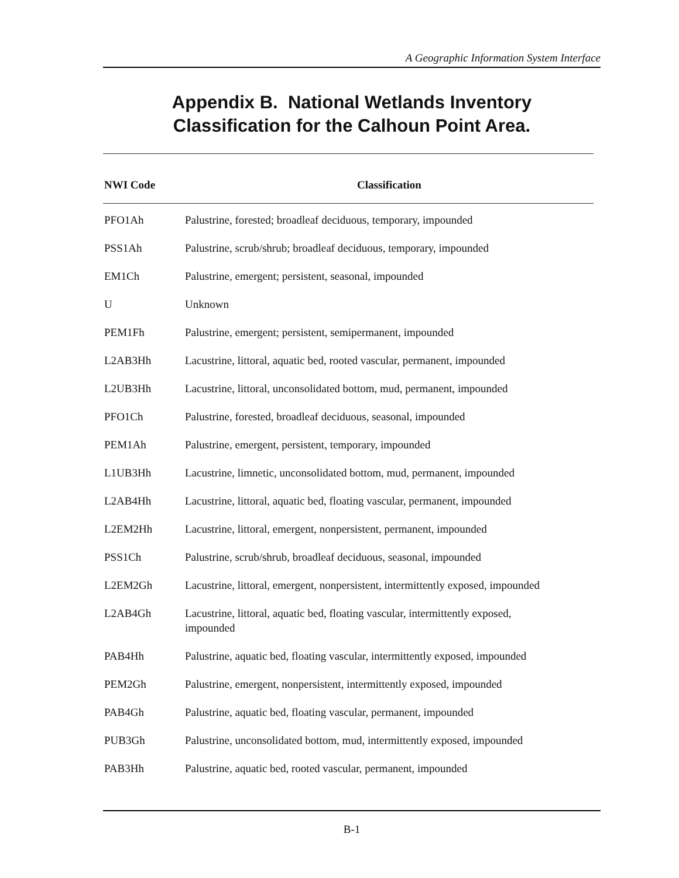A Geographic Information System Interface
Appendix B. National Wetlands Inventory
Classification for the Calhoun Point Area.
| NWI Code | Classification |
| --- | --- |
| PFO1Ah | Palustrine, forested; broadleaf deciduous, temporary, impounded |
| PSS1Ah | Palustrine, scrub/shrub; broadleaf deciduous, temporary, impounded |
| EM1Ch | Palustrine, emergent; persistent, seasonal, impounded |
| U | Unknown |
| PEM1Fh | Palustrine, emergent; persistent, semipermanent, impounded |
| L2AB3Hh | Lacustrine, littoral, aquatic bed, rooted vascular, permanent, impounded |
| L2UB3Hh | Lacustrine, littoral, unconsolidated bottom, mud, permanent, impounded |
| PFO1Ch | Palustrine, forested, broadleaf deciduous, seasonal, impounded |
| PEM1Ah | Palustrine, emergent, persistent, temporary, impounded |
| L1UB3Hh | Lacustrine, limnetic, unconsolidated bottom, mud, permanent, impounded |
| L2AB4Hh | Lacustrine, littoral, aquatic bed, floating vascular, permanent, impounded |
| L2EM2Hh | Lacustrine, littoral, emergent, nonpersistent, permanent, impounded |
| PSS1Ch | Palustrine, scrub/shrub, broadleaf deciduous, seasonal, impounded |
| L2EM2Gh | Lacustrine, littoral, emergent, nonpersistent, intermittently exposed, impounded |
| L2AB4Gh | Lacustrine, littoral, aquatic bed, floating vascular, intermittently exposed, impounded |
| PAB4Hh | Palustrine, aquatic bed, floating vascular, intermittently exposed, impounded |
| PEM2Gh | Palustrine, emergent, nonpersistent, intermittently exposed, impounded |
| PAB4Gh | Palustrine, aquatic bed, floating vascular, permanent, impounded |
| PUB3Gh | Palustrine, unconsolidated bottom, mud, intermittently exposed, impounded |
| PAB3Hh | Palustrine, aquatic bed, rooted vascular, permanent, impounded |
B-1